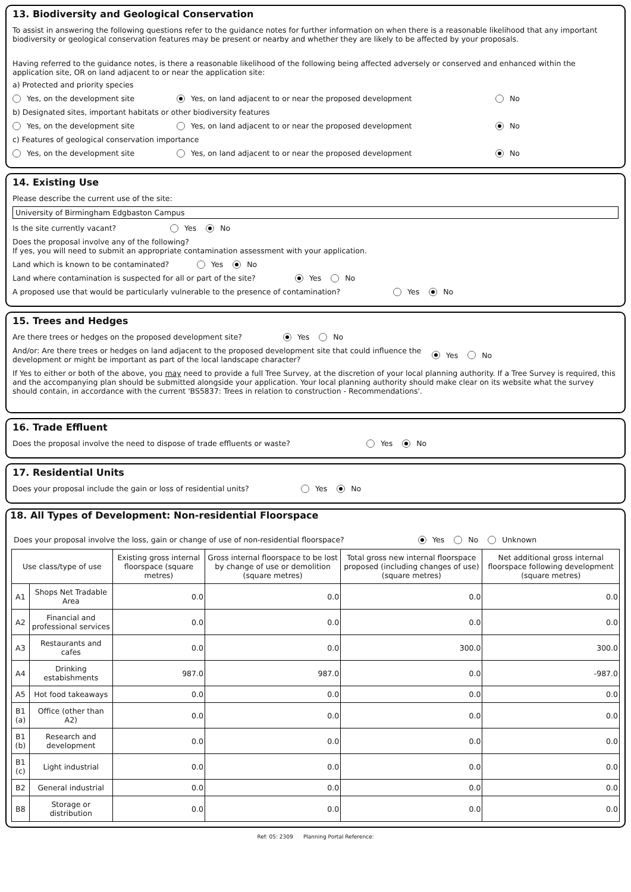13. Biodiversity and Geological Conservation
To assist in answering the following questions refer to the guidance notes for further information on when there is a reasonable likelihood that any important biodiversity or geological conservation features may be present or nearby and whether they are likely to be affected by your proposals.
Having referred to the guidance notes, is there a reasonable likelihood of the following being affected adversely or conserved and enhanced within the application site, OR on land adjacent to or near the application site:
a) Protected and priority species
Yes, on the development site Yes, on land adjacent to or near the proposed development No
b) Designated sites, important habitats or other biodiversity features
Yes, on the development site Yes, on land adjacent to or near the proposed development No
c) Features of geological conservation importance
Yes, on the development site Yes, on land adjacent to or near the proposed development No
14. Existing Use
Please describe the current use of the site:
University of Birmingham Edgbaston Campus
Is the site currently vacant? Yes No
Does the proposal involve any of the following?
If yes, you will need to submit an appropriate contamination assessment with your application.
Land which is known to be contaminated? Yes No
Land where contamination is suspected for all or part of the site? Yes No
A proposed use that would be particularly vulnerable to the presence of contamination? Yes No
15. Trees and Hedges
Are there trees or hedges on the proposed development site? Yes No
And/or: Are there trees or hedges on land adjacent to the proposed development site that could influence the development or might be important as part of the local landscape character? Yes No
If Yes to either or both of the above, you may need to provide a full Tree Survey, at the discretion of your local planning authority. If a Tree Survey is required, this and the accompanying plan should be submitted alongside your application. Your local planning authority should make clear on its website what the survey should contain, in accordance with the current 'BS5837: Trees in relation to construction - Recommendations'.
16. Trade Effluent
Does the proposal involve the need to dispose of trade effluents or waste? Yes No
17. Residential Units
Does your proposal include the gain or loss of residential units? Yes No
18. All Types of Development: Non-residential Floorspace
Does your proposal involve the loss, gain or change of use of non-residential floorspace? Yes No Unknown
| Use class/type of use | | Existing gross internal floorspace (square metres) | Gross internal floorspace to be lost by change of use or demolition (square metres) | Total gross new internal floorspace proposed (including changes of use) (square metres) | Net additional gross internal floorspace following development (square metres) |
| --- | --- | --- | --- | --- | --- |
| A1 | Shops Net Tradable Area | 0.0 | 0.0 | 0.0 | 0.0 |
| A2 | Financial and professional services | 0.0 | 0.0 | 0.0 | 0.0 |
| A3 | Restaurants and cafes | 0.0 | 0.0 | 300.0 | 300.0 |
| A4 | Drinking estabishments | 987.0 | 987.0 | 0.0 | -987.0 |
| A5 | Hot food takeaways | 0.0 | 0.0 | 0.0 | 0.0 |
| B1 (a) | Office (other than A2) | 0.0 | 0.0 | 0.0 | 0.0 |
| B1 (b) | Research and development | 0.0 | 0.0 | 0.0 | 0.0 |
| B1 (c) | Light industrial | 0.0 | 0.0 | 0.0 | 0.0 |
| B2 | General industrial | 0.0 | 0.0 | 0.0 | 0.0 |
| B8 | Storage or distribution | 0.0 | 0.0 | 0.0 | 0.0 |
Ref: 05: 2309 Planning Portal Reference: